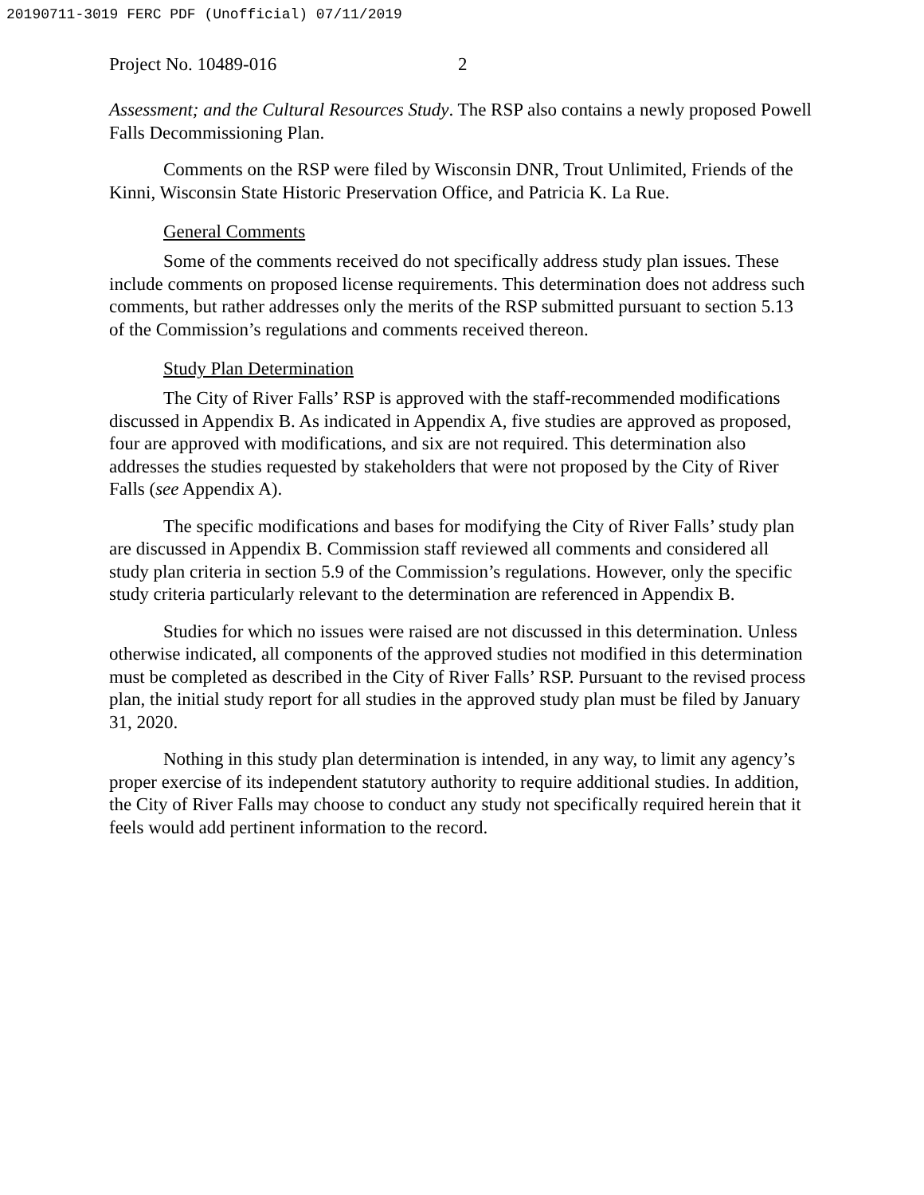20190711-3019 FERC PDF (Unofficial) 07/11/2019
Project No. 10489-016 2
Assessment; and the Cultural Resources Study. The RSP also contains a newly proposed Powell Falls Decommissioning Plan.
Comments on the RSP were filed by Wisconsin DNR, Trout Unlimited, Friends of the Kinni, Wisconsin State Historic Preservation Office, and Patricia K. La Rue.
General Comments
Some of the comments received do not specifically address study plan issues. These include comments on proposed license requirements. This determination does not address such comments, but rather addresses only the merits of the RSP submitted pursuant to section 5.13 of the Commission’s regulations and comments received thereon.
Study Plan Determination
The City of River Falls’ RSP is approved with the staff-recommended modifications discussed in Appendix B. As indicated in Appendix A, five studies are approved as proposed, four are approved with modifications, and six are not required. This determination also addresses the studies requested by stakeholders that were not proposed by the City of River Falls (see Appendix A).
The specific modifications and bases for modifying the City of River Falls’ study plan are discussed in Appendix B. Commission staff reviewed all comments and considered all study plan criteria in section 5.9 of the Commission’s regulations. However, only the specific study criteria particularly relevant to the determination are referenced in Appendix B.
Studies for which no issues were raised are not discussed in this determination. Unless otherwise indicated, all components of the approved studies not modified in this determination must be completed as described in the City of River Falls’ RSP. Pursuant to the revised process plan, the initial study report for all studies in the approved study plan must be filed by January 31, 2020.
Nothing in this study plan determination is intended, in any way, to limit any agency’s proper exercise of its independent statutory authority to require additional studies. In addition, the City of River Falls may choose to conduct any study not specifically required herein that it feels would add pertinent information to the record.